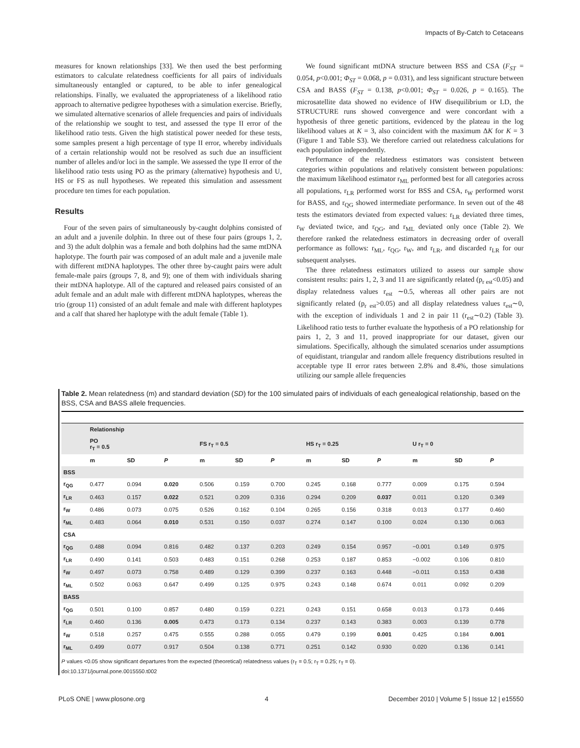Impacts of By-Catch to Cetaceans
measures for known relationships [33]. We then used the best performing estimators to calculate relatedness coefficients for all pairs of individuals simultaneously entangled or captured, to be able to infer genealogical relationships. Finally, we evaluated the appropriateness of a likelihood ratio approach to alternative pedigree hypotheses with a simulation exercise. Briefly, we simulated alternative scenarios of allele frequencies and pairs of individuals of the relationship we sought to test, and assessed the type II error of the likelihood ratio tests. Given the high statistical power needed for these tests, some samples present a high percentage of type II error, whereby individuals of a certain relationship would not be resolved as such due an insufficient number of alleles and/or loci in the sample. We assessed the type II error of the likelihood ratio tests using PO as the primary (alternative) hypothesis and U, HS or FS as null hypotheses. We repeated this simulation and assessment procedure ten times for each population.
Results
Four of the seven pairs of simultaneously by-caught dolphins consisted of an adult and a juvenile dolphin. In three out of these four pairs (groups 1, 2, and 3) the adult dolphin was a female and both dolphins had the same mtDNA haplotype. The fourth pair was composed of an adult male and a juvenile male with different mtDNA haplotypes. The other three by-caught pairs were adult female-male pairs (groups 7, 8, and 9); one of them with individuals sharing their mtDNA haplotype. All of the captured and released pairs consisted of an adult female and an adult male with different mtDNA haplotypes, whereas the trio (group 11) consisted of an adult female and male with different haplotypes and a calf that shared her haplotype with the adult female (Table 1).
We found significant mtDNA structure between BSS and CSA (F<sub>ST</sub> = 0.054, p<0.001; Φ<sub>ST</sub> = 0.068, p = 0.031), and less significant structure between CSA and BASS (F<sub>ST</sub> = 0.138, p<0.001; Φ<sub>ST</sub> = 0.026, p = 0.165). The microsatellite data showed no evidence of HW disequilibrium or LD, the STRUCTURE runs showed convergence and were concordant with a hypothesis of three genetic partitions, evidenced by the plateau in the log likelihood values at K = 3, also coincident with the maximum ΔK for K = 3 (Figure 1 and Table S3). We therefore carried out relatedness calculations for each population independently.
Performance of the relatedness estimators was consistent between categories within populations and relatively consistent between populations: the maximum likelihood estimator r<sub>ML</sub> performed best for all categories across all populations, r<sub>LR</sub> performed worst for BSS and CSA, r<sub>W</sub> performed worst for BASS, and r<sub>QG</sub> showed intermediate performance. In seven out of the 48 tests the estimators deviated from expected values: r<sub>LR</sub> deviated three times, r<sub>W</sub> deviated twice, and r<sub>QG</sub>, and r<sub>ML</sub> deviated only once (Table 2). We therefore ranked the relatedness estimators in decreasing order of overall performance as follows: r<sub>ML</sub>, r<sub>QG</sub>, r<sub>W</sub>, and r<sub>LR</sub>, and discarded r<sub>LR</sub> for our subsequent analyses.
The three relatedness estimators utilized to assess our sample show consistent results: pairs 1, 2, 3 and 11 are significantly related (p<sub>r est</sub><0.05) and display relatedness values r<sub>est</sub> ∼0.5, whereas all other pairs are not significantly related (p<sub>r est</sub>>0.05) and all display relatedness values r<sub>est</sub>∼0, with the exception of individuals 1 and 2 in pair 11 (r<sub>est</sub>∼0.2) (Table 3). Likelihood ratio tests to further evaluate the hypothesis of a PO relationship for pairs 1, 2, 3 and 11, proved inappropriate for our dataset, given our simulations. Specifically, although the simulated scenarios under assumptions of equidistant, triangular and random allele frequency distributions resulted in acceptable type II error rates between 2.8% and 8.4%, those simulations utilizing our sample allele frequencies
Table 2. Mean relatedness (m) and standard deviation (SD) for the 100 simulated pairs of individuals of each genealogical relationship, based on the BSS, CSA and BASS allele frequencies.
| | Relationship | | | | | | | | | | | |
| --- | --- | --- | --- | --- | --- | --- | --- | --- | --- | --- | --- | --- |
| | PO r<sub>T</sub> = 0.5 | | | FS r<sub>T</sub> = 0.5 | | | HS r<sub>T</sub> = 0.25 | | | U r<sub>T</sub> = 0 | | |
| | m | SD | P | m | SD | P | m | SD | P | m | SD | P |
| BSS | | | | | | | | | | | | |
| r<sub>QG</sub> | 0.477 | 0.094 | 0.020 | 0.506 | 0.159 | 0.700 | 0.245 | 0.168 | 0.777 | 0.009 | 0.175 | 0.594 |
| r<sub>LR</sub> | 0.463 | 0.157 | 0.022 | 0.521 | 0.209 | 0.316 | 0.294 | 0.209 | 0.037 | 0.011 | 0.120 | 0.349 |
| r<sub>W</sub> | 0.486 | 0.073 | 0.075 | 0.526 | 0.162 | 0.104 | 0.265 | 0.156 | 0.318 | 0.013 | 0.177 | 0.460 |
| r<sub>ML</sub> | 0.483 | 0.064 | 0.010 | 0.531 | 0.150 | 0.037 | 0.274 | 0.147 | 0.100 | 0.024 | 0.130 | 0.063 |
| CSA | | | | | | | | | | | | |
| r<sub>QG</sub> | 0.488 | 0.094 | 0.816 | 0.482 | 0.137 | 0.203 | 0.249 | 0.154 | 0.957 | −0.001 | 0.149 | 0.975 |
| r<sub>LR</sub> | 0.490 | 0.141 | 0.503 | 0.483 | 0.151 | 0.268 | 0.253 | 0.187 | 0.853 | −0.002 | 0.106 | 0.810 |
| r<sub>W</sub> | 0.497 | 0.073 | 0.758 | 0.489 | 0.129 | 0.399 | 0.237 | 0.163 | 0.448 | −0.011 | 0.153 | 0.438 |
| r<sub>ML</sub> | 0.502 | 0.063 | 0.647 | 0.499 | 0.125 | 0.975 | 0.243 | 0.148 | 0.674 | 0.011 | 0.092 | 0.209 |
| BASS | | | | | | | | | | | | |
| r<sub>QG</sub> | 0.501 | 0.100 | 0.857 | 0.480 | 0.159 | 0.221 | 0.243 | 0.151 | 0.658 | 0.013 | 0.173 | 0.446 |
| r<sub>LR</sub> | 0.460 | 0.136 | 0.005 | 0.473 | 0.173 | 0.134 | 0.237 | 0.143 | 0.383 | 0.003 | 0.139 | 0.778 |
| r<sub>W</sub> | 0.518 | 0.257 | 0.475 | 0.555 | 0.288 | 0.055 | 0.479 | 0.199 | 0.001 | 0.425 | 0.184 | 0.001 |
| r<sub>ML</sub> | 0.499 | 0.077 | 0.917 | 0.504 | 0.138 | 0.771 | 0.251 | 0.142 | 0.930 | 0.020 | 0.136 | 0.141 |
P values <0.05 show significant departures from the expected (theoretical) relatedness values (r<sub>T</sub> = 0.5; r<sub>T</sub> = 0.25; r<sub>T</sub> = 0).
doi:10.1371/journal.pone.0015550.t002
PLoS ONE | www.plosone.org 4 December 2010 | Volume 5 | Issue 12 | e15550